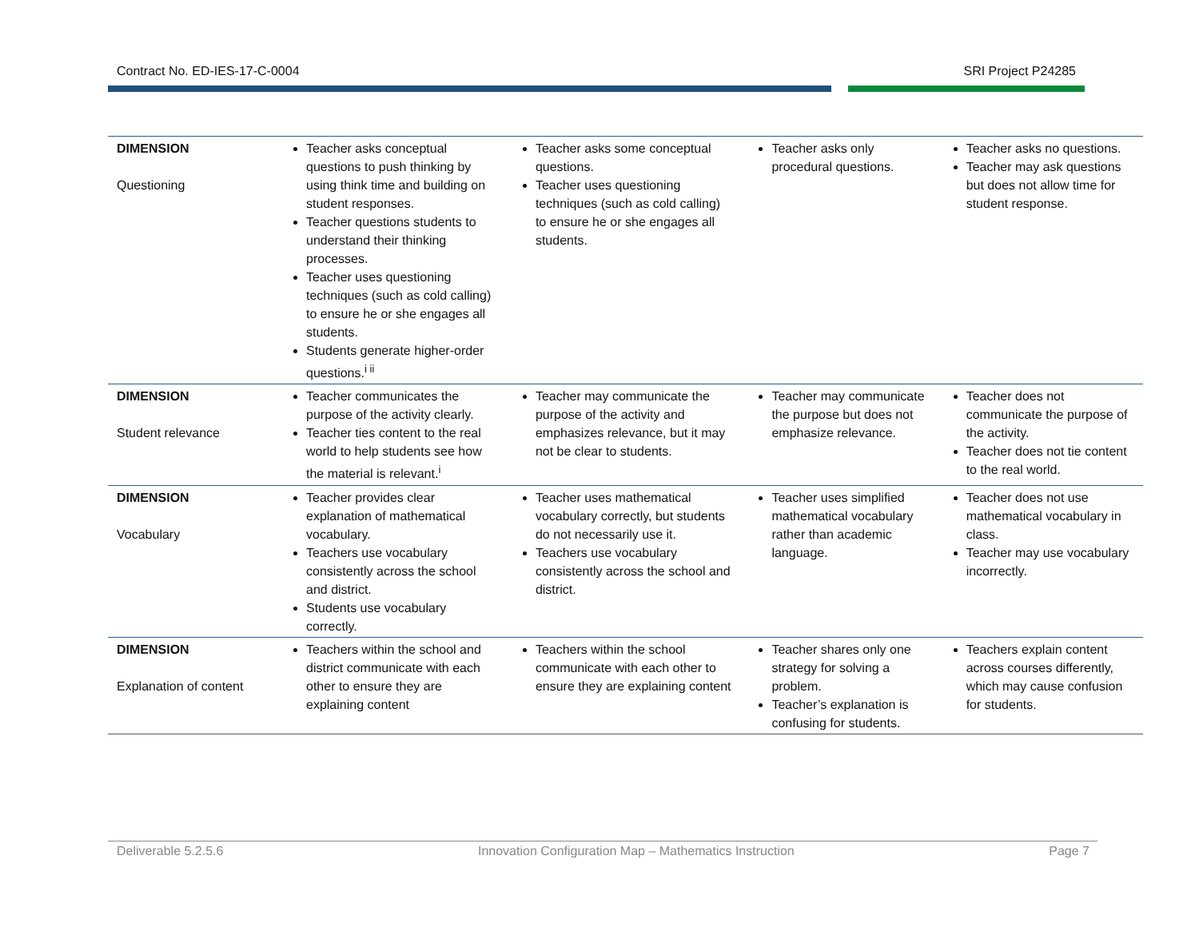Contract No. ED-IES-17-C-0004 SRI Project P24285
| DIMENSION Questioning | Teacher asks conceptual questions to push thinking by using think time and building on student responses. Teacher questions students to understand their thinking processes. Teacher uses questioning techniques (such as cold calling) to ensure he or she engages all students. Students generate higher-order questions.<sup>i ii</sup> | Teacher asks some conceptual questions. Teacher uses questioning techniques (such as cold calling) to ensure he or she engages all students. | Teacher asks only procedural questions. | Teacher asks no questions. Teacher may ask questions but does not allow time for student response. |
| DIMENSION Student relevance | Teacher communicates the purpose of the activity clearly. Teacher ties content to the real world to help students see how the material is relevant.<sup>i</sup> | Teacher may communicate the purpose of the activity and emphasizes relevance, but it may not be clear to students. | Teacher may communicate the purpose but does not emphasize relevance. | Teacher does not communicate the purpose of the activity. Teacher does not tie content to the real world. |
| DIMENSION Vocabulary | Teacher provides clear explanation of mathematical vocabulary. Teachers use vocabulary consistently across the school and district. Students use vocabulary correctly. | Teacher uses mathematical vocabulary correctly, but students do not necessarily use it. Teachers use vocabulary consistently across the school and district. | Teacher uses simplified mathematical vocabulary rather than academic language. | Teacher does not use mathematical vocabulary in class. Teacher may use vocabulary incorrectly. |
| DIMENSION Explanation of content | Teachers within the school and district communicate with each other to ensure they are explaining content | Teachers within the school communicate with each other to ensure they are explaining content | Teacher shares only one strategy for solving a problem. Teacher’s explanation is confusing for students. | Teachers explain content across courses differently, which may cause confusion for students. |
Deliverable 5.2.5.6 Innovation Configuration Map – Mathematics Instruction Page 7